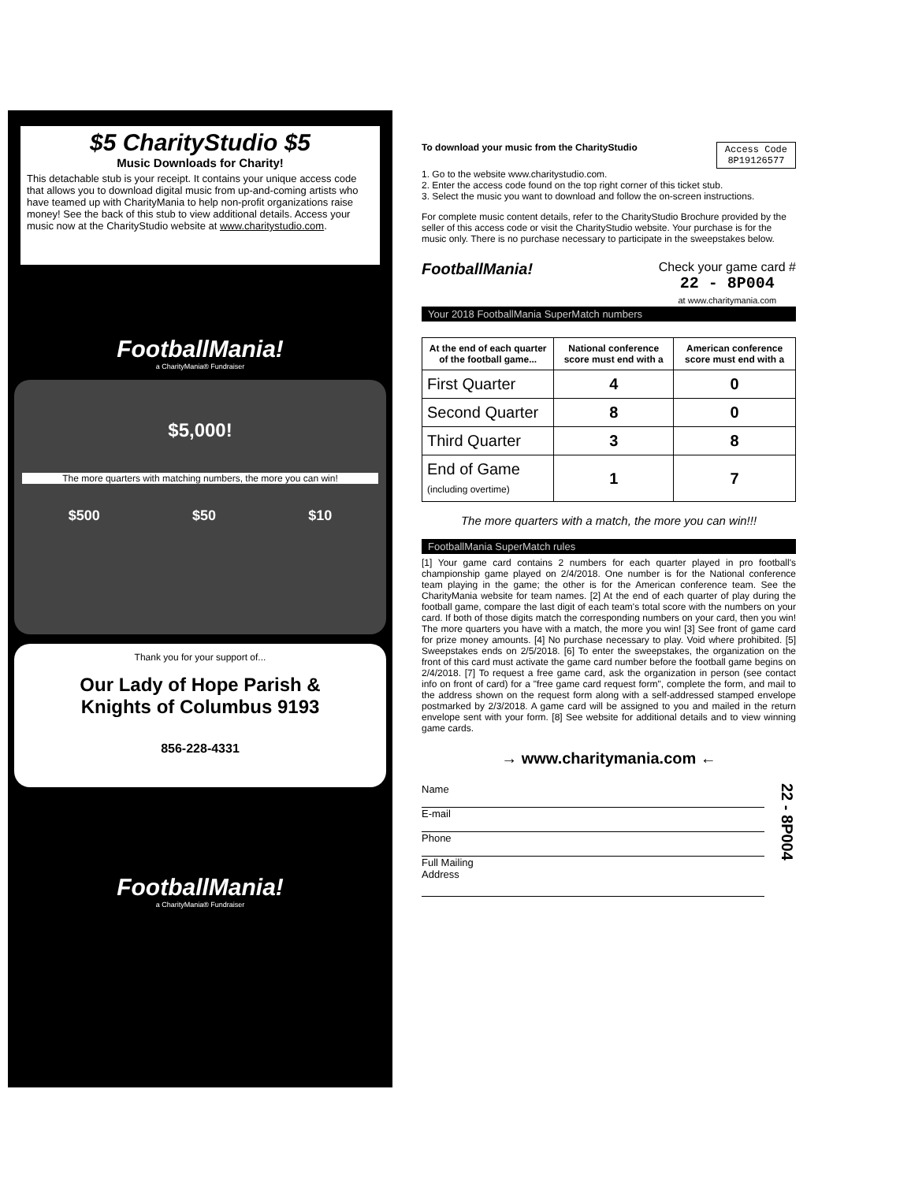$5 CharityStudio $5
Music Downloads for Charity!
This detachable stub is your receipt. It contains your unique access code that allows you to download digital music from up-and-coming artists who have teamed up with CharityMania to help non-profit organizations raise money! See the back of this stub to view additional details. Access your music now at the CharityStudio website at www.charitystudio.com.
FootballMania!
a CharityMania® Fundraiser
$5,000!
The more quarters with matching numbers, the more you can win!
$500 $50 $10
Thank you for your support of...
Our Lady of Hope Parish &
Knights of Columbus 9193
856-228-4331
FootballMania!
a CharityMania® Fundraiser
To download your music from the CharityStudio Access Code
8P19126577
1. Go to the website www.charitystudio.com.
2. Enter the access code found on the top right corner of this ticket stub.
3. Select the music you want to download and follow the on-screen instructions.
For complete music content details, refer to the CharityStudio Brochure provided by the seller of this access code or visit the CharityStudio website. Your purchase is for the music only. There is no purchase necessary to participate in the sweepstakes below.
FootballMania! Check your game card #
22 - 8P004
at www.charitymania.com
Your 2018 FootballMania SuperMatch numbers
| At the end of each quarter of the football game... | National conference score must end with a | American conference score must end with a |
| --- | --- | --- |
| First Quarter | 4 | 0 |
| Second Quarter | 8 | 0 |
| Third Quarter | 3 | 8 |
| End of Game (including overtime) | 1 | 7 |
The more quarters with a match, the more you can win!!!
FootballMania SuperMatch rules
[1] Your game card contains 2 numbers for each quarter played in pro football's championship game played on 2/4/2018. One number is for the National conference team playing in the game; the other is for the American conference team. See the CharityMania website for team names. [2] At the end of each quarter of play during the football game, compare the last digit of each team's total score with the numbers on your card. If both of those digits match the corresponding numbers on your card, then you win! The more quarters you have with a match, the more you win! [3] See front of game card for prize money amounts. [4] No purchase necessary to play. Void where prohibited. [5] Sweepstakes ends on 2/5/2018. [6] To enter the sweepstakes, the organization on the front of this card must activate the game card number before the football game begins on 2/4/2018. [7] To request a free game card, ask the organization in person (see contact info on front of card) for a "free game card request form", complete the form, and mail to the address shown on the request form along with a self-addressed stamped envelope postmarked by 2/3/2018. A game card will be assigned to you and mailed in the return envelope sent with your form. [8] See website for additional details and to view winning game cards.
→ www.charitymania.com ←
Name
E-mail
Phone
Full Mailing
Address
22 - 8P004